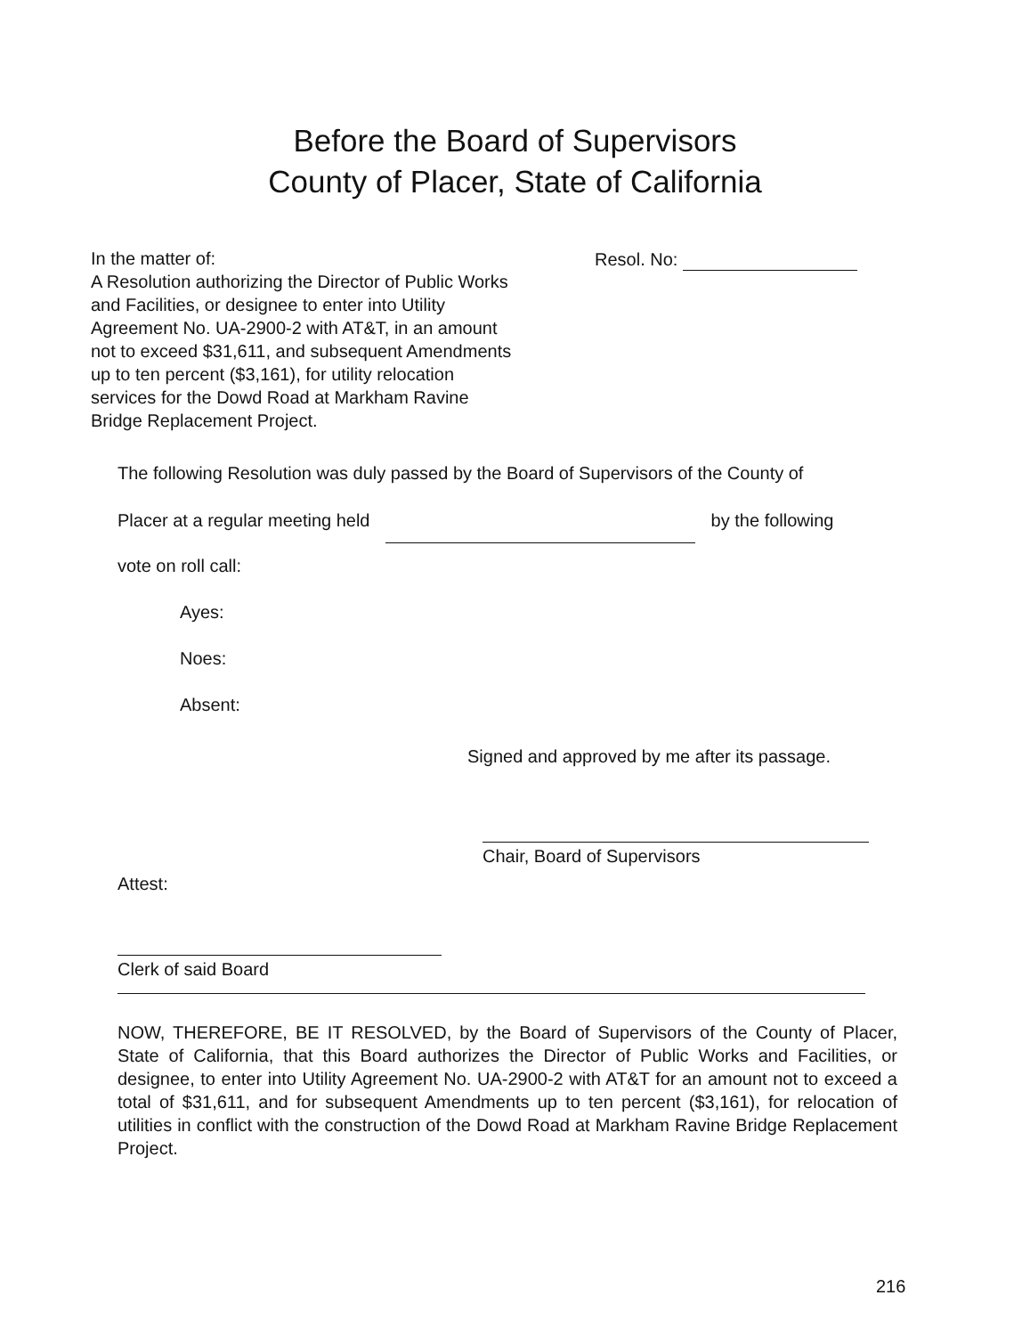Before the Board of Supervisors
County of Placer, State of California
In the matter of:
A Resolution authorizing the Director of Public Works and Facilities, or designee to enter into Utility Agreement No. UA-2900-2 with AT&T, in an amount not to exceed $31,611, and subsequent Amendments up to ten percent ($3,161), for utility relocation services for the Dowd Road at Markham Ravine Bridge Replacement Project.
Resol. No:
The following Resolution was duly passed by the Board of Supervisors of the County of
Placer at a regular meeting held by the following
vote on roll call:
Ayes:
Noes:
Absent:
Signed and approved by me after its passage.
Chair, Board of Supervisors
Attest:
Clerk of said Board
NOW, THEREFORE, BE IT RESOLVED, by the Board of Supervisors of the County of Placer, State of California, that this Board authorizes the Director of Public Works and Facilities, or designee, to enter into Utility Agreement No. UA-2900-2 with AT&T for an amount not to exceed a total of $31,611, and for subsequent Amendments up to ten percent ($3,161), for relocation of utilities in conflict with the construction of the Dowd Road at Markham Ravine Bridge Replacement Project.
216